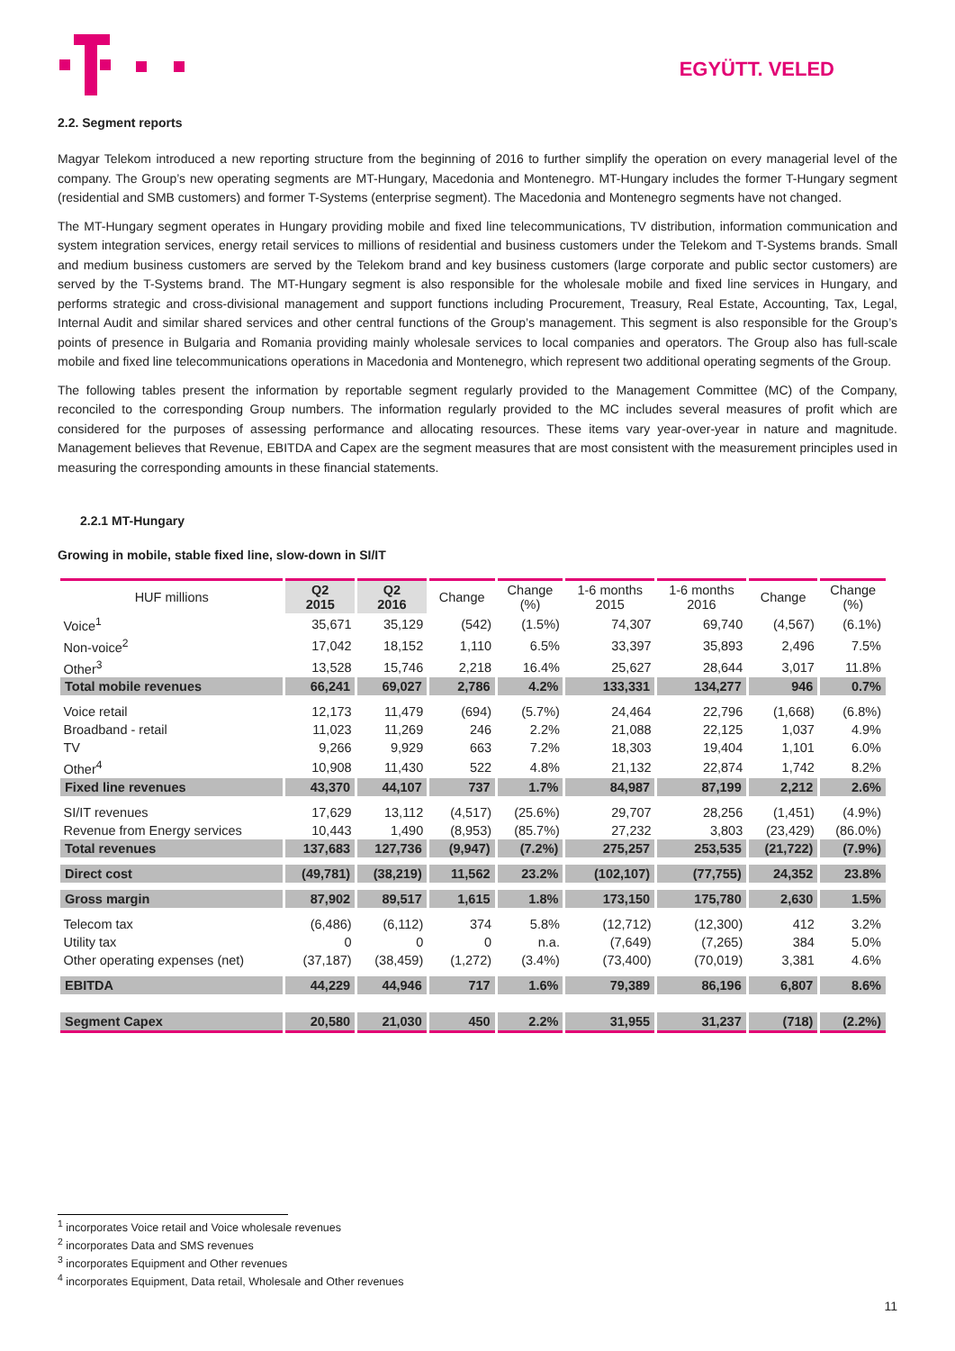EGYÜTT. VELED
2.2. Segment reports
Magyar Telekom introduced a new reporting structure from the beginning of 2016 to further simplify the operation on every managerial level of the company. The Group’s new operating segments are MT-Hungary, Macedonia and Montenegro. MT-Hungary includes the former T-Hungary segment (residential and SMB customers) and former T-Systems (enterprise segment). The Macedonia and Montenegro segments have not changed.
The MT-Hungary segment operates in Hungary providing mobile and fixed line telecommunications, TV distribution, information communication and system integration services, energy retail services to millions of residential and business customers under the Telekom and T-Systems brands. Small and medium business customers are served by the Telekom brand and key business customers (large corporate and public sector customers) are served by the T-Systems brand. The MT-Hungary segment is also responsible for the wholesale mobile and fixed line services in Hungary, and performs strategic and cross-divisional management and support functions including Procurement, Treasury, Real Estate, Accounting, Tax, Legal, Internal Audit and similar shared services and other central functions of the Group’s management. This segment is also responsible for the Group’s points of presence in Bulgaria and Romania providing mainly wholesale services to local companies and operators. The Group also has full-scale mobile and fixed line telecommunications operations in Macedonia and Montenegro, which represent two additional operating segments of the Group.
The following tables present the information by reportable segment regularly provided to the Management Committee (MC) of the Company, reconciled to the corresponding Group numbers. The information regularly provided to the MC includes several measures of profit which are considered for the purposes of assessing performance and allocating resources. These items vary year-over-year in nature and magnitude. Management believes that Revenue, EBITDA and Capex are the segment measures that are most consistent with the measurement principles used in measuring the corresponding amounts in these financial statements.
2.2.1 MT-Hungary
Growing in mobile, stable fixed line, slow-down in SI/IT
| HUF millions | Q2 2015 | Q2 2016 | Change | Change (%) | 1-6 months 2015 | 1-6 months 2016 | Change | Change (%) |
| --- | --- | --- | --- | --- | --- | --- | --- | --- |
| Voice<sup>1</sup> | 35,671 | 35,129 | (542) | (1.5%) | 74,307 | 69,740 | (4,567) | (6.1%) |
| Non-voice<sup>2</sup> | 17,042 | 18,152 | 1,110 | 6.5% | 33,397 | 35,893 | 2,496 | 7.5% |
| Other<sup>3</sup> | 13,528 | 15,746 | 2,218 | 16.4% | 25,627 | 28,644 | 3,017 | 11.8% |
| Total mobile revenues | 66,241 | 69,027 | 2,786 | 4.2% | 133,331 | 134,277 | 946 | 0.7% |
| Voice retail | 12,173 | 11,479 | (694) | (5.7%) | 24,464 | 22,796 | (1,668) | (6.8%) |
| Broadband - retail | 11,023 | 11,269 | 246 | 2.2% | 21,088 | 22,125 | 1,037 | 4.9% |
| TV | 9,266 | 9,929 | 663 | 7.2% | 18,303 | 19,404 | 1,101 | 6.0% |
| Other<sup>4</sup> | 10,908 | 11,430 | 522 | 4.8% | 21,132 | 22,874 | 1,742 | 8.2% |
| Fixed line revenues | 43,370 | 44,107 | 737 | 1.7% | 84,987 | 87,199 | 2,212 | 2.6% |
| SI/IT revenues | 17,629 | 13,112 | (4,517) | (25.6%) | 29,707 | 28,256 | (1,451) | (4.9%) |
| Revenue from Energy services | 10,443 | 1,490 | (8,953) | (85.7%) | 27,232 | 3,803 | (23,429) | (86.0%) |
| Total revenues | 137,683 | 127,736 | (9,947) | (7.2%) | 275,257 | 253,535 | (21,722) | (7.9%) |
| Direct cost | (49,781) | (38,219) | 11,562 | 23.2% | (102,107) | (77,755) | 24,352 | 23.8% |
| Gross margin | 87,902 | 89,517 | 1,615 | 1.8% | 173,150 | 175,780 | 2,630 | 1.5% |
| Telecom tax | (6,486) | (6,112) | 374 | 5.8% | (12,712) | (12,300) | 412 | 3.2% |
| Utility tax | 0 | 0 | 0 | n.a. | (7,649) | (7,265) | 384 | 5.0% |
| Other operating expenses (net) | (37,187) | (38,459) | (1,272) | (3.4%) | (73,400) | (70,019) | 3,381 | 4.6% |
| EBITDA | 44,229 | 44,946 | 717 | 1.6% | 79,389 | 86,196 | 6,807 | 8.6% |
| Segment Capex | 20,580 | 21,030 | 450 | 2.2% | 31,955 | 31,237 | (718) | (2.2%) |
<sup>1</sup> incorporates Voice retail and Voice wholesale revenues
<sup>2</sup> incorporates Data and SMS revenues
<sup>3</sup> incorporates Equipment and Other revenues
<sup>4</sup> incorporates Equipment, Data retail, Wholesale and Other revenues
11